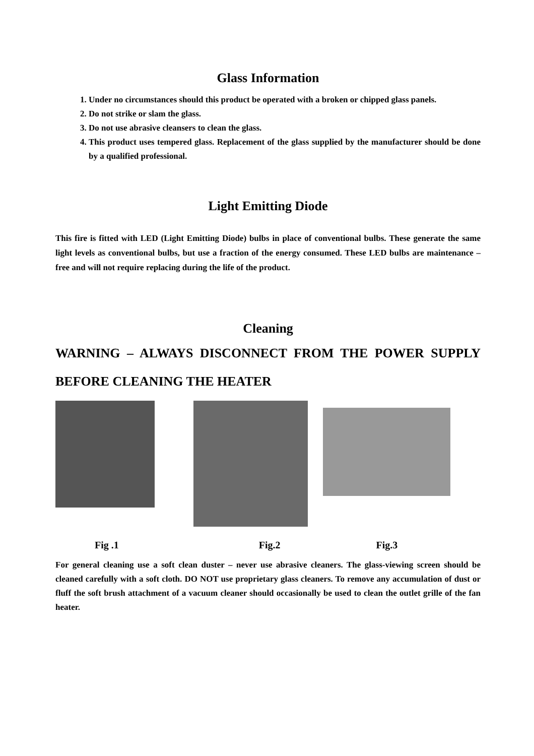Glass Information
1. Under no circumstances should this product be operated with a broken or chipped glass panels.
2. Do not strike or slam the glass.
3. Do not use abrasive cleansers to clean the glass.
4. This product uses tempered glass. Replacement of the glass supplied by the manufacturer should be done by a qualified professional.
Light Emitting Diode
This fire is fitted with LED (Light Emitting Diode) bulbs in place of conventional bulbs. These generate the same light levels as conventional bulbs, but use a fraction of the energy consumed. These LED bulbs are maintenance –free and will not require replacing during the life of the product.
Cleaning
WARNING – ALWAYS DISCONNECT FROM THE POWER SUPPLY BEFORE CLEANING THE HEATER
Fig .1 Fig.2 Fig.3
For general cleaning use a soft clean duster – never use abrasive cleaners. The glass-viewing screen should be cleaned carefully with a soft cloth. DO NOT use proprietary glass cleaners. To remove any accumulation of dust or fluff the soft brush attachment of a vacuum cleaner should occasionally be used to clean the outlet grille of the fan heater.